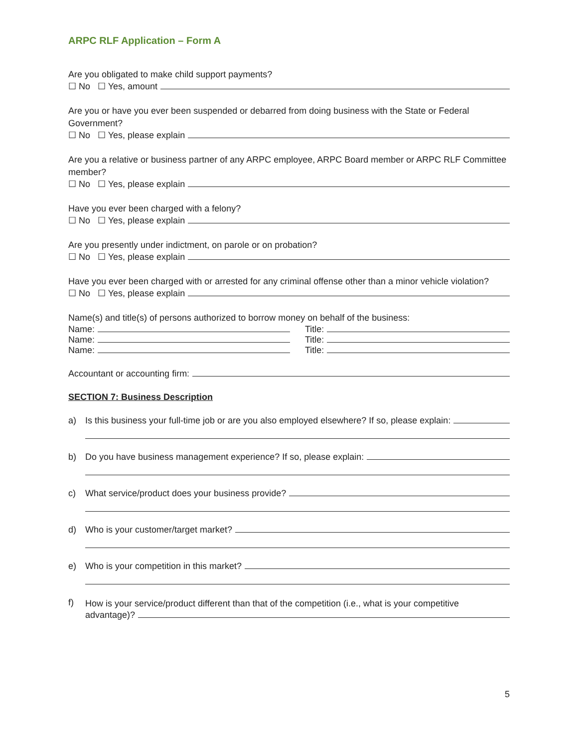ARPC RLF Application – Form A
Are you obligated to make child support payments?
☐ No ☐ Yes, amount
Are you or have you ever been suspended or debarred from doing business with the State or Federal Government?
☐ No ☐ Yes, please explain
Are you a relative or business partner of any ARPC employee, ARPC Board member or ARPC RLF Committee member?
☐ No ☐ Yes, please explain
Have you ever been charged with a felony?
☐ No ☐ Yes, please explain
Are you presently under indictment, on parole or on probation?
☐ No ☐ Yes, please explain
Have you ever been charged with or arrested for any criminal offense other than a minor vehicle violation?
☐ No ☐ Yes, please explain
Name(s) and title(s) of persons authorized to borrow money on behalf of the business:
Name:
Title:
Name:
Title:
Name:
Title:
Accountant or accounting firm:
SECTION 7: Business Description
a) Is this business your full-time job or are you also employed elsewhere? If so, please explain:
b) Do you have business management experience? If so, please explain:
c) What service/product does your business provide?
d) Who is your customer/target market?
e) Who is your competition in this market?
f)
How is your service/product different than that of the competition (i.e., what is your competitive
advantage)?
5